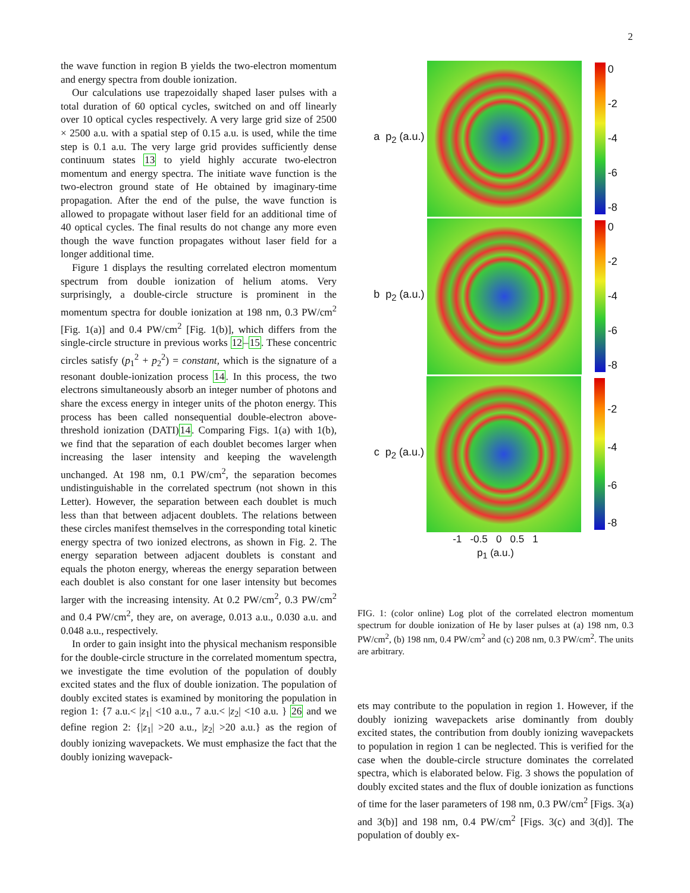2
the wave function in region B yields the two-electron momentum and energy spectra from double ionization.
Our calculations use trapezoidally shaped laser pulses with a total duration of 60 optical cycles, switched on and off linearly over 10 optical cycles respectively. A very large grid size of 2500 × 2500 a.u. with a spatial step of 0.15 a.u. is used, while the time step is 0.1 a.u. The very large grid provides sufficiently dense continuum states 13 to yield highly accurate two-electron momentum and energy spectra. The initiate wave function is the two-electron ground state of He obtained by imaginary-time propagation. After the end of the pulse, the wave function is allowed to propagate without laser field for an additional time of 40 optical cycles. The final results do not change any more even though the wave function propagates without laser field for a longer additional time.
Figure 1 displays the resulting correlated electron momentum spectrum from double ionization of helium atoms. Very surprisingly, a double-circle structure is prominent in the momentum spectra for double ionization at 198 nm, 0.3 PW/cm<sup>2</sup> [Fig. 1(a)] and 0.4 PW/cm<sup>2</sup> [Fig. 1(b)], which differs from the single-circle structure in previous works 12–15. These concentric circles satisfy (p<sub>1</sub><sup>2</sup> + p<sub>2</sub><sup>2</sup>) = constant, which is the signature of a resonant double-ionization process 14. In this process, the two electrons simultaneously absorb an integer number of photons and share the excess energy in integer units of the photon energy. This process has been called nonsequential double-electron above-threshold ionization (DATI)14. Comparing Figs. 1(a) with 1(b), we find that the separation of each doublet becomes larger when increasing the laser intensity and keeping the wavelength unchanged. At 198 nm, 0.1 PW/cm<sup>2</sup>, the separation becomes undistinguishable in the correlated spectrum (not shown in this Letter). However, the separation between each doublet is much less than that between adjacent doublets. The relations between these circles manifest themselves in the corresponding total kinetic energy spectra of two ionized electrons, as shown in Fig. 2. The energy separation between adjacent doublets is constant and equals the photon energy, whereas the energy separation between each doublet is also constant for one laser intensity but becomes larger with the increasing intensity. At 0.2 PW/cm<sup>2</sup>, 0.3 PW/cm<sup>2</sup> and 0.4 PW/cm<sup>2</sup>, they are, on average, 0.013 a.u., 0.030 a.u. and 0.048 a.u., respectively.
In order to gain insight into the physical mechanism responsible for the double-circle structure in the correlated momentum spectra, we investigate the time evolution of the population of doubly excited states and the flux of double ionization. The population of doubly excited states is examined by monitoring the population in region 1: {7 a.u.< |z<sub>1</sub>| <10 a.u., 7 a.u.< |z<sub>2</sub>| <10 a.u. } 26 and we define region 2: {|z<sub>1</sub>| >20 a.u., |z<sub>2</sub>| >20 a.u.} as the region of doubly ionizing wavepackets. We must emphasize the fact that the doubly ionizing wavepack-
a p<sub>2</sub> (a.u.)
0
-2
-4
-6
-8
b p<sub>2</sub> (a.u.)
0
-2
-4
-6
-8
c p<sub>2</sub> (a.u.)
-2
-4
-6
-8
-1 -0.5 0 0.5 1
p<sub>1</sub> (a.u.)
FIG. 1: (color online) Log plot of the correlated electron momentum spectrum for double ionization of He by laser pulses at (a) 198 nm, 0.3 PW/cm<sup>2</sup>, (b) 198 nm, 0.4 PW/cm<sup>2</sup> and (c) 208 nm, 0.3 PW/cm<sup>2</sup>. The units are arbitrary.
ets may contribute to the population in region 1. However, if the doubly ionizing wavepackets arise dominantly from doubly excited states, the contribution from doubly ionizing wavepackets to population in region 1 can be neglected. This is verified for the case when the double-circle structure dominates the correlated spectra, which is elaborated below. Fig. 3 shows the population of doubly excited states and the flux of double ionization as functions of time for the laser parameters of 198 nm, 0.3 PW/cm<sup>2</sup> [Figs. 3(a) and 3(b)] and 198 nm, 0.4 PW/cm<sup>2</sup> [Figs. 3(c) and 3(d)]. The population of doubly ex-